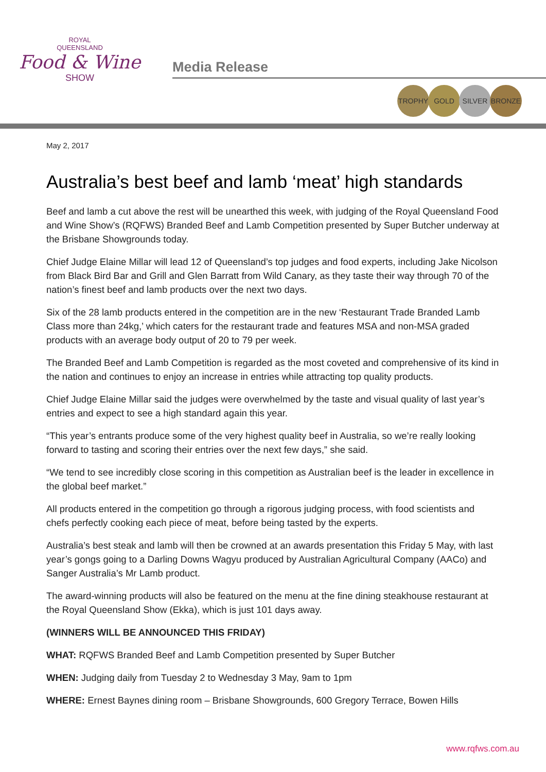ROYAL
QUEENSLAND
Food & Wine
SHOW
Media Release
TROPHY GOLD SILVER BRONZE
May 2, 2017
Australia’s best beef and lamb ‘meat’ high standards
Beef and lamb a cut above the rest will be unearthed this week, with judging of the Royal Queensland Food and Wine Show’s (RQFWS) Branded Beef and Lamb Competition presented by Super Butcher underway at the Brisbane Showgrounds today.
Chief Judge Elaine Millar will lead 12 of Queensland’s top judges and food experts, including Jake Nicolson from Black Bird Bar and Grill and Glen Barratt from Wild Canary, as they taste their way through 70 of the nation’s finest beef and lamb products over the next two days.
Six of the 28 lamb products entered in the competition are in the new ‘Restaurant Trade Branded Lamb Class more than 24kg,’ which caters for the restaurant trade and features MSA and non-MSA graded products with an average body output of 20 to 79 per week.
The Branded Beef and Lamb Competition is regarded as the most coveted and comprehensive of its kind in the nation and continues to enjoy an increase in entries while attracting top quality products.
Chief Judge Elaine Millar said the judges were overwhelmed by the taste and visual quality of last year’s entries and expect to see a high standard again this year.
“This year’s entrants produce some of the very highest quality beef in Australia, so we’re really looking forward to tasting and scoring their entries over the next few days,” she said.
“We tend to see incredibly close scoring in this competition as Australian beef is the leader in excellence in the global beef market.”
All products entered in the competition go through a rigorous judging process, with food scientists and chefs perfectly cooking each piece of meat, before being tasted by the experts.
Australia’s best steak and lamb will then be crowned at an awards presentation this Friday 5 May, with last year’s gongs going to a Darling Downs Wagyu produced by Australian Agricultural Company (AACo) and Sanger Australia’s Mr Lamb product.
The award-winning products will also be featured on the menu at the fine dining steakhouse restaurant at the Royal Queensland Show (Ekka), which is just 101 days away.
(WINNERS WILL BE ANNOUNCED THIS FRIDAY)
WHAT: RQFWS Branded Beef and Lamb Competition presented by Super Butcher
WHEN: Judging daily from Tuesday 2 to Wednesday 3 May, 9am to 1pm
WHERE: Ernest Baynes dining room – Brisbane Showgrounds, 600 Gregory Terrace, Bowen Hills
www.rqfws.com.au